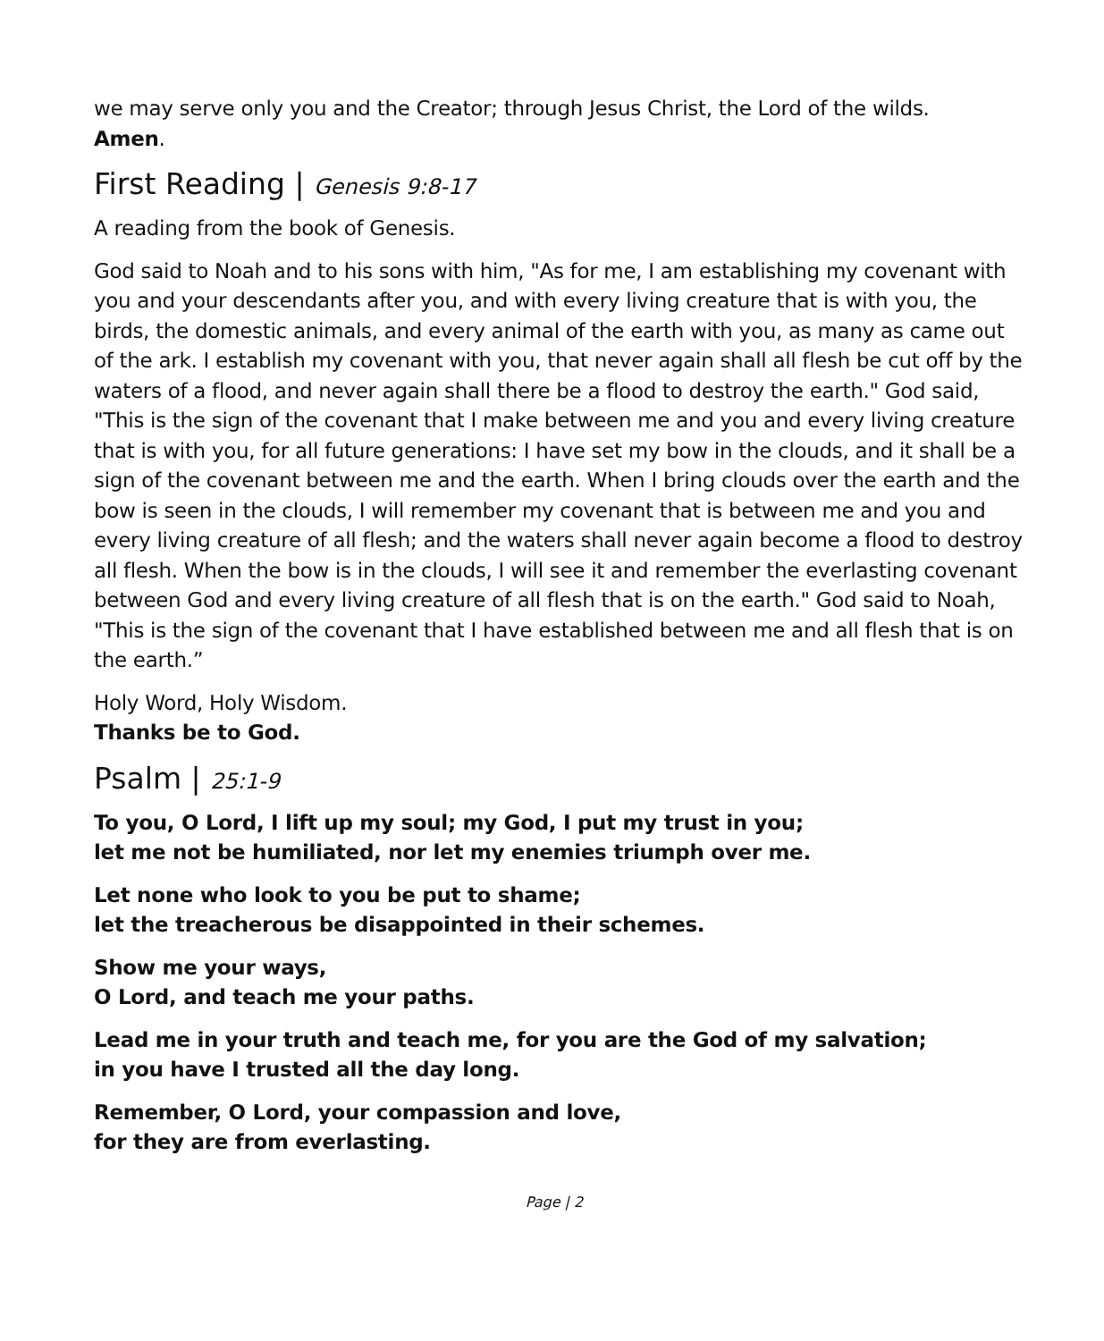we may serve only you and the Creator; through Jesus Christ, the Lord of the wilds.
Amen.
First Reading | Genesis 9:8-17
A reading from the book of Genesis.
God said to Noah and to his sons with him, "As for me, I am establishing my covenant with you and your descendants after you, and with every living creature that is with you, the birds, the domestic animals, and every animal of the earth with you, as many as came out of the ark. I establish my covenant with you, that never again shall all flesh be cut off by the waters of a flood, and never again shall there be a flood to destroy the earth." God said, "This is the sign of the covenant that I make between me and you and every living creature that is with you, for all future generations: I have set my bow in the clouds, and it shall be a sign of the covenant between me and the earth. When I bring clouds over the earth and the bow is seen in the clouds, I will remember my covenant that is between me and you and every living creature of all flesh; and the waters shall never again become a flood to destroy all flesh. When the bow is in the clouds, I will see it and remember the everlasting covenant between God and every living creature of all flesh that is on the earth." God said to Noah, "This is the sign of the covenant that I have established between me and all flesh that is on the earth.”
Holy Word, Holy Wisdom.
Thanks be to God.
Psalm | 25:1-9
To you, O Lord, I lift up my soul; my God, I put my trust in you;
let me not be humiliated, nor let my enemies triumph over me.
Let none who look to you be put to shame;
let the treacherous be disappointed in their schemes.
Show me your ways,
O Lord, and teach me your paths.
Lead me in your truth and teach me, for you are the God of my salvation;
in you have I trusted all the day long.
Remember, O Lord, your compassion and love,
for they are from everlasting.
Page | 2